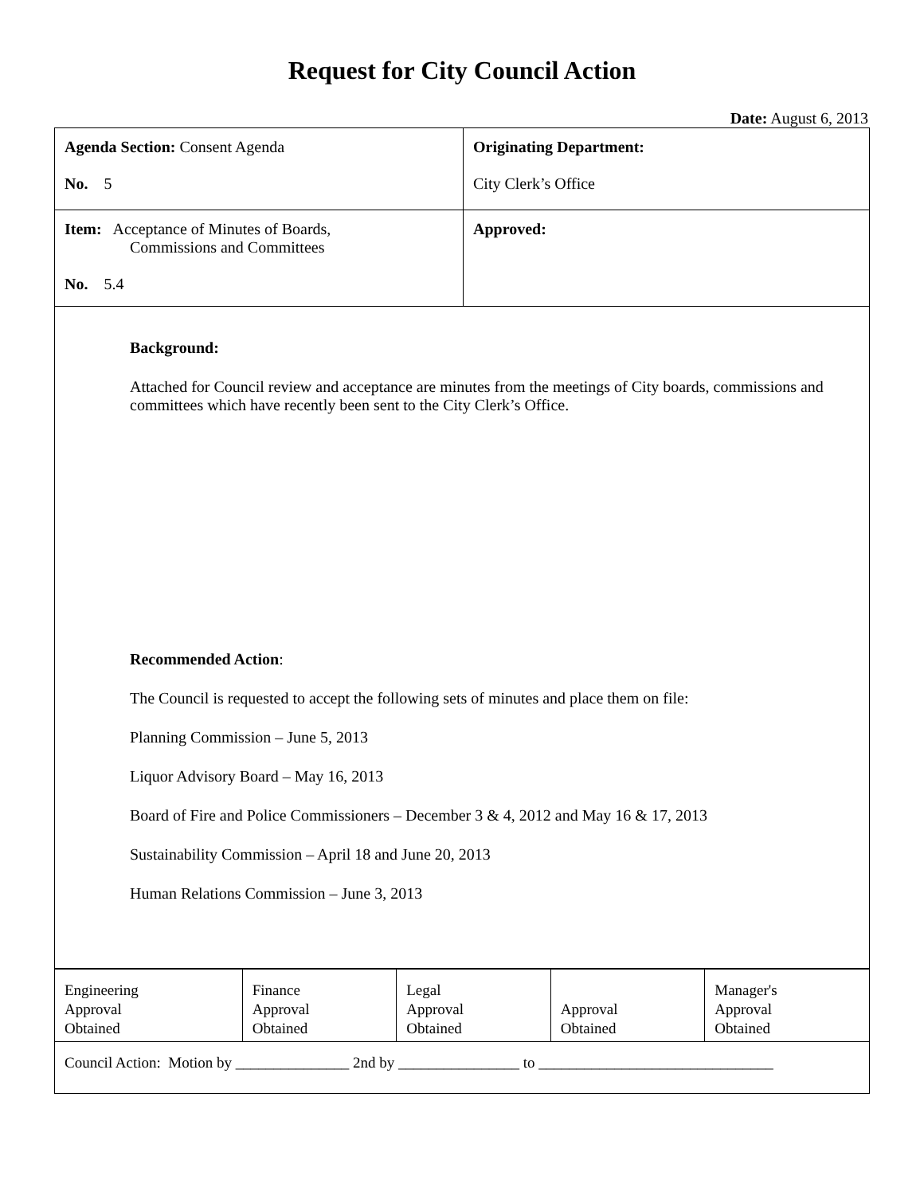Request for City Council Action
Date: August 6, 2013
| Agenda Section: Consent Agenda No. 5 | Originating Department: City Clerk’s Office |
| Item: Acceptance of Minutes of Boards, Commissions and Committees No. 5.4 | Approved: |
| Background: Attached for Council review and acceptance are minutes from the meetings of City boards, commissions and committees which have recently been sent to the City Clerk’s Office. Recommended Action : The Council is requested to accept the following sets of minutes and place them on file: Planning Commission – June 5, 2013 Liquor Advisory Board – May 16, 2013 Board of Fire and Police Commissioners – December 3 & 4, 2012 and May 16 & 17, 2013 Sustainability Commission – April 18 and June 20, 2013 Human Relations Commission – June 3, 2013 | |
| Engineering Approval Obtained | Finance Approval Obtained | Legal Approval Obtained | Approval Obtained | Manager's Approval Obtained |
| Council Action: Motion by _______________ 2nd by ________________ to _______________________________ | | | | |